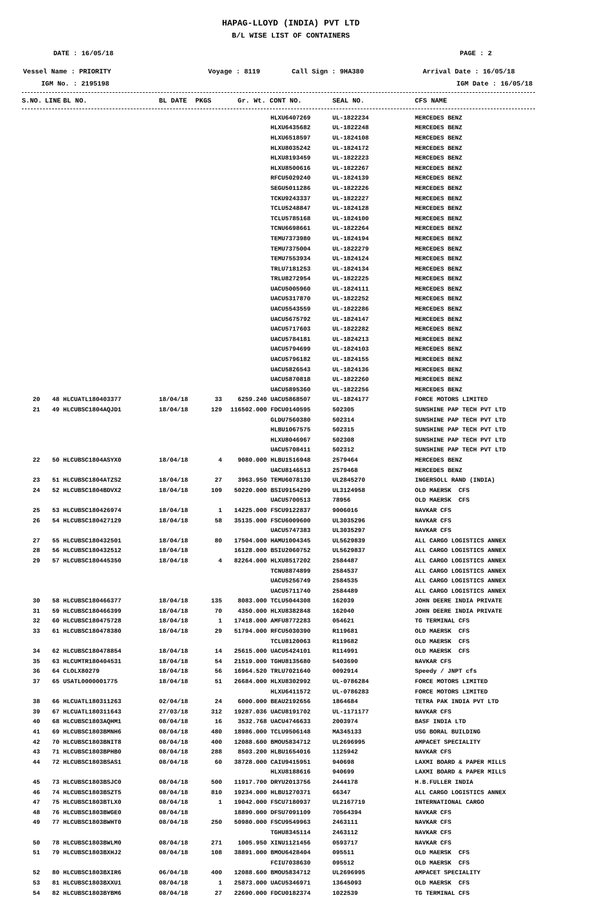HAPAG-LLOYD (INDIA) PVT LTD
B/L WISE LIST OF CONTAINERS
DATE : 16/05/18 PAGE : 2
Vessel Name : PRIORITY Voyage : 8119 Call Sign : 9HA380 Arrival Date : 16/05/18
IGM No. : 2195198 IGM Date : 16/05/18
| S.NO. | LINE | BL NO. | BL DATE | PKGS | Gr. Wt. | CONT NO. | SEAL NO. | CFS NAME |
| --- | --- | --- | --- | --- | --- | --- | --- | --- |
| | | | | | | HLXU6407269 | UL-1822234 | MERCEDES BENZ |
| | | | | | | HLXU6435682 | UL-1822248 | MERCEDES BENZ |
| | | | | | | HLXU6518597 | UL-1824108 | MERCEDES BENZ |
| | | | | | | HLXU8035242 | UL-1824172 | MERCEDES BENZ |
| | | | | | | HLXU8193459 | UL-1822223 | MERCEDES BENZ |
| | | | | | | HLXU8500616 | UL-1822267 | MERCEDES BENZ |
| | | | | | | RFCU5029240 | UL-1824139 | MERCEDES BENZ |
| | | | | | | SEGU5011286 | UL-1822226 | MERCEDES BENZ |
| | | | | | | TCKU9243337 | UL-1822227 | MERCEDES BENZ |
| | | | | | | TCLU5248847 | UL-1824128 | MERCEDES BENZ |
| | | | | | | TCLU5785168 | UL-1824100 | MERCEDES BENZ |
| | | | | | | TCNU6698661 | UL-1822264 | MERCEDES BENZ |
| | | | | | | TEMU7373980 | UL-1824194 | MERCEDES BENZ |
| | | | | | | TEMU7375004 | UL-1822279 | MERCEDES BENZ |
| | | | | | | TEMU7553934 | UL-1824124 | MERCEDES BENZ |
| | | | | | | TRLU7181253 | UL-1824134 | MERCEDES BENZ |
| | | | | | | TRLU8272954 | UL-1822225 | MERCEDES BENZ |
| | | | | | | UACU5005960 | UL-1824111 | MERCEDES BENZ |
| | | | | | | UACU5317870 | UL-1822252 | MERCEDES BENZ |
| | | | | | | UACU5543559 | UL-1822286 | MERCEDES BENZ |
| | | | | | | UACU5675792 | UL-1824147 | MERCEDES BENZ |
| | | | | | | UACU5717603 | UL-1822282 | MERCEDES BENZ |
| | | | | | | UACU5784181 | UL-1824213 | MERCEDES BENZ |
| | | | | | | UACU5794699 | UL-1824103 | MERCEDES BENZ |
| | | | | | | UACU5796182 | UL-1824155 | MERCEDES BENZ |
| | | | | | | UACU5826543 | UL-1824136 | MERCEDES BENZ |
| | | | | | | UACU5870818 | UL-1822260 | MERCEDES BENZ |
| | | | | | | UACU5895360 | UL-1822256 | MERCEDES BENZ |
| 20 | 48 | HLCUATL180403377 | 18/04/18 | 33 | 6259.240 | UACU5868507 | UL-1824177 | FORCE MOTORS LIMITED |
| 21 | 49 | HLCUBSC1804AQJD1 | 18/04/18 | 129 | 116502.000 | FDCU0140595 | 502305 | SUNSHINE PAP TECH PVT LTD |
| | | | | | | GLDU7560380 | 502314 | SUNSHINE PAP TECH PVT LTD |
| | | | | | | HLBU1067575 | 502315 | SUNSHINE PAP TECH PVT LTD |
| | | | | | | HLXU8046967 | 502308 | SUNSHINE PAP TECH PVT LTD |
| | | | | | | UACU5708411 | 502312 | SUNSHINE PAP TECH PVT LTD |
| 22 | 50 | HLCUBSC1804ASYX0 | 18/04/18 | 4 | 9080.000 | HLBU1516948 | 2579464 | MERCEDES BENZ |
| | | | | | | UACU8146513 | 2579468 | MERCEDES BENZ |
| 23 | 51 | HLCUBSC1804ATZS2 | 18/04/18 | 27 | 3963.950 | TEMU6078130 | UL2845270 | INGERSOLL RAND (INDIA) |
| 24 | 52 | HLCUBSC1804BDVX2 | 18/04/18 | 109 | 50220.000 | BSIU9154299 | UL3124958 | OLD MAERSK CFS |
| | | | | | | UACU5700513 | 78956 | OLD MAERSK CFS |
| 25 | 53 | HLCUBSC180426974 | 18/04/18 | 1 | 14225.000 | FSCU9122837 | 9006016 | NAVKAR CFS |
| 26 | 54 | HLCUBSC180427129 | 18/04/18 | 58 | 35135.000 | FSCU6009600 | UL3035296 | NAVKAR CFS |
| | | | | | | UACU5747383 | UL3035297 | NAVKAR CFS |
| 27 | 55 | HLCUBSC180432501 | 18/04/18 | 80 | 17504.000 | HAMU1004345 | UL5629839 | ALL CARGO LOGISTICS ANNEX |
| 28 | 56 | HLCUBSC180432512 | 18/04/18 | | 16128.000 | BSIU2060752 | UL5629837 | ALL CARGO LOGISTICS ANNEX |
| 29 | 57 | HLCUBSC180445350 | 18/04/18 | 4 | 82264.000 | HLXU8517202 | 2584487 | ALL CARGO LOGISTICS ANNEX |
| | | | | | | TCNU8874899 | 2584537 | ALL CARGO LOGISTICS ANNEX |
| | | | | | | UACU5256749 | 2584535 | ALL CARGO LOGISTICS ANNEX |
| | | | | | | UACU5711740 | 2584489 | ALL CARGO LOGISTICS ANNEX |
| 30 | 58 | HLCUBSC180466377 | 18/04/18 | 135 | 8083.000 | TCLU5044308 | 162039 | JOHN DEERE INDIA PRIVATE |
| 31 | 59 | HLCUBSC180466399 | 18/04/18 | 70 | 4350.000 | HLXU8382848 | 162040 | JOHN DEERE INDIA PRIVATE |
| 32 | 60 | HLCUBSC180475728 | 18/04/18 | 1 | 17418.000 | AMFU8772283 | 054621 | TG TERMINAL CFS |
| 33 | 61 | HLCUBSC180478380 | 18/04/18 | 29 | 51794.000 | RFCU5030390 | R119681 | OLD MAERSK CFS |
| | | | | | | TCLU8120063 | R119682 | OLD MAERSK CFS |
| 34 | 62 | HLCUBSC180478854 | 18/04/18 | 14 | 25615.000 | UACU5424101 | R114991 | OLD MAERSK CFS |
| 35 | 63 | HLCUMTR180404531 | 18/04/18 | 54 | 21519.000 | TGHU8135680 | 5403690 | NAVKAR CFS |
| 36 | 64 | CLOLX80279 | 18/04/18 | 56 | 16964.520 | TRLU7021640 | 0092914 | Speedy / JNPT cfs |
| 37 | 65 | USATL0000001775 | 18/04/18 | 51 | 26684.000 | HLXU8302992 | UL-0786284 | FORCE MOTORS LIMITED |
| | | | | | | HLXU6411572 | UL-0786283 | FORCE MOTORS LIMITED |
| 38 | 66 | HLCUATL180311263 | 02/04/18 | 24 | 6000.000 | BEAU2192656 | 1864684 | TETRA PAK INDIA PVT LTD |
| 39 | 67 | HLCUATL180311643 | 27/03/18 | 312 | 19287.036 | UACU8191702 | UL-1171177 | NAVKAR CFS |
| 40 | 68 | HLCUBSC1803AQHM1 | 08/04/18 | 16 | 3532.768 | UACU4746633 | 2003974 | BASF INDIA LTD |
| 41 | 69 | HLCUBSC1803BMNH6 | 08/04/18 | 480 | 18986.000 | TCLU9506148 | MA345133 | USG BORAL BUILDING |
| 42 | 70 | HLCUBSC1803BNIT8 | 08/04/18 | 400 | 12088.600 | BMOU5834712 | UL2696995 | AMPACET SPECIALITY |
| 43 | 71 | HLCUBSC1803BPHB0 | 08/04/18 | 288 | 8503.200 | HLBU1654016 | 1125942 | NAVKAR CFS |
| 44 | 72 | HLCUBSC1803BSAS1 | 08/04/18 | 60 | 38728.000 | CAIU9415951 | 940698 | LAXMI BOARD & PAPER MILLS |
| | | | | | | HLXU8188616 | 940699 | LAXMI BOARD & PAPER MILLS |
| 45 | 73 | HLCUBSC1803BSJC0 | 08/04/18 | 500 | 11917.700 | DRYU2013756 | 2444178 | H.B.FULLER INDIA |
| 46 | 74 | HLCUBSC1803BSZT5 | 08/04/18 | 810 | 19234.000 | HLBU1270371 | 66347 | ALL CARGO LOGISTICS ANNEX |
| 47 | 75 | HLCUBSC1803BTLX0 | 08/04/18 | 1 | 19042.000 | FSCU7180937 | UL2167719 | INTERNATIONAL CARGO |
| 48 | 76 | HLCUBSC1803BWGE0 | 08/04/18 | | 18890.000 | DFSU7091109 | 70564394 | NAVKAR CFS |
| 49 | 77 | HLCUBSC1803BWHT0 | 08/04/18 | 250 | 50980.000 | FSCU9549963 | 2463111 | NAVKAR CFS |
| | | | | | | TGHU8345114 | 2463112 | NAVKAR CFS |
| 50 | 78 | HLCUBSC1803BWLM0 | 08/04/18 | 271 | 1005.950 | XINU1121456 | 0593717 | NAVKAR CFS |
| 51 | 79 | HLCUBSC1803BXHJ2 | 08/04/18 | 108 | 38891.000 | BMOU6428404 | 095511 | OLD MAERSK CFS |
| | | | | | | FCIU7038630 | 095512 | OLD MAERSK CFS |
| 52 | 80 | HLCUBSC1803BXIR6 | 06/04/18 | 400 | 12088.600 | BMOU5834712 | UL2696995 | AMPACET SPECIALITY |
| 53 | 81 | HLCUBSC1803BXXU1 | 08/04/18 | 1 | 25873.000 | UACU5346971 | 13645093 | OLD MAERSK CFS |
| 54 | 82 | HLCUBSC1803BYBM6 | 08/04/18 | 27 | 22690.000 | FDCU0182374 | 1022539 | TG TERMINAL CFS |